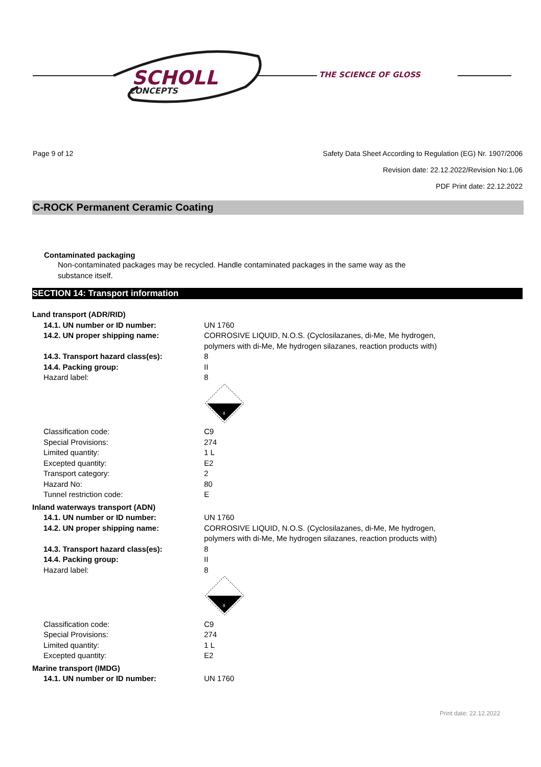SCHOLL
CONCEPTS
THE SCIENCE OF GLOSS
Page 9 of 12
Safety Data Sheet According to Regulation (EG) Nr. 1907/2006
Revision date: 22.12.2022/Revision No:1,06
PDF Print date: 22.12.2022
C-ROCK Permanent Ceramic Coating
Contaminated packaging
Non-contaminated packages may be recycled. Handle contaminated packages in the same way as the substance itself.
SECTION 14: Transport information
| Land transport (ADR/RID) | |
| 14.1. UN number or ID number: | UN 1760 |
| 14.2. UN proper shipping name: | CORROSIVE LIQUID, N.O.S. (Cyclosilazanes, di-Me, Me hydrogen, polymers with di-Me, Me hydrogen silazanes, reaction products with) |
| 14.3. Transport hazard class(es): | 8 |
| 14.4. Packing group: | II |
| Hazard label: | 8 8 |
| Classification code: | C9 |
| Special Provisions: | 274 |
| Limited quantity: | 1 L |
| Excepted quantity: | E2 |
| Transport category: | 2 |
| Hazard No: | 80 |
| Tunnel restriction code: | E |
| Inland waterways transport (ADN) | |
| 14.1. UN number or ID number: | UN 1760 |
| 14.2. UN proper shipping name: | CORROSIVE LIQUID, N.O.S. (Cyclosilazanes, di-Me, Me hydrogen, polymers with di-Me, Me hydrogen silazanes, reaction products with) |
| 14.3. Transport hazard class(es): | 8 |
| 14.4. Packing group: | II |
| Hazard label: | 8 8 |
| Classification code: | C9 |
| Special Provisions: | 274 |
| Limited quantity: | 1 L |
| Excepted quantity: | E2 |
| Marine transport (IMDG) | |
| 14.1. UN number or ID number: | UN 1760 |
Print date: 22.12.2022